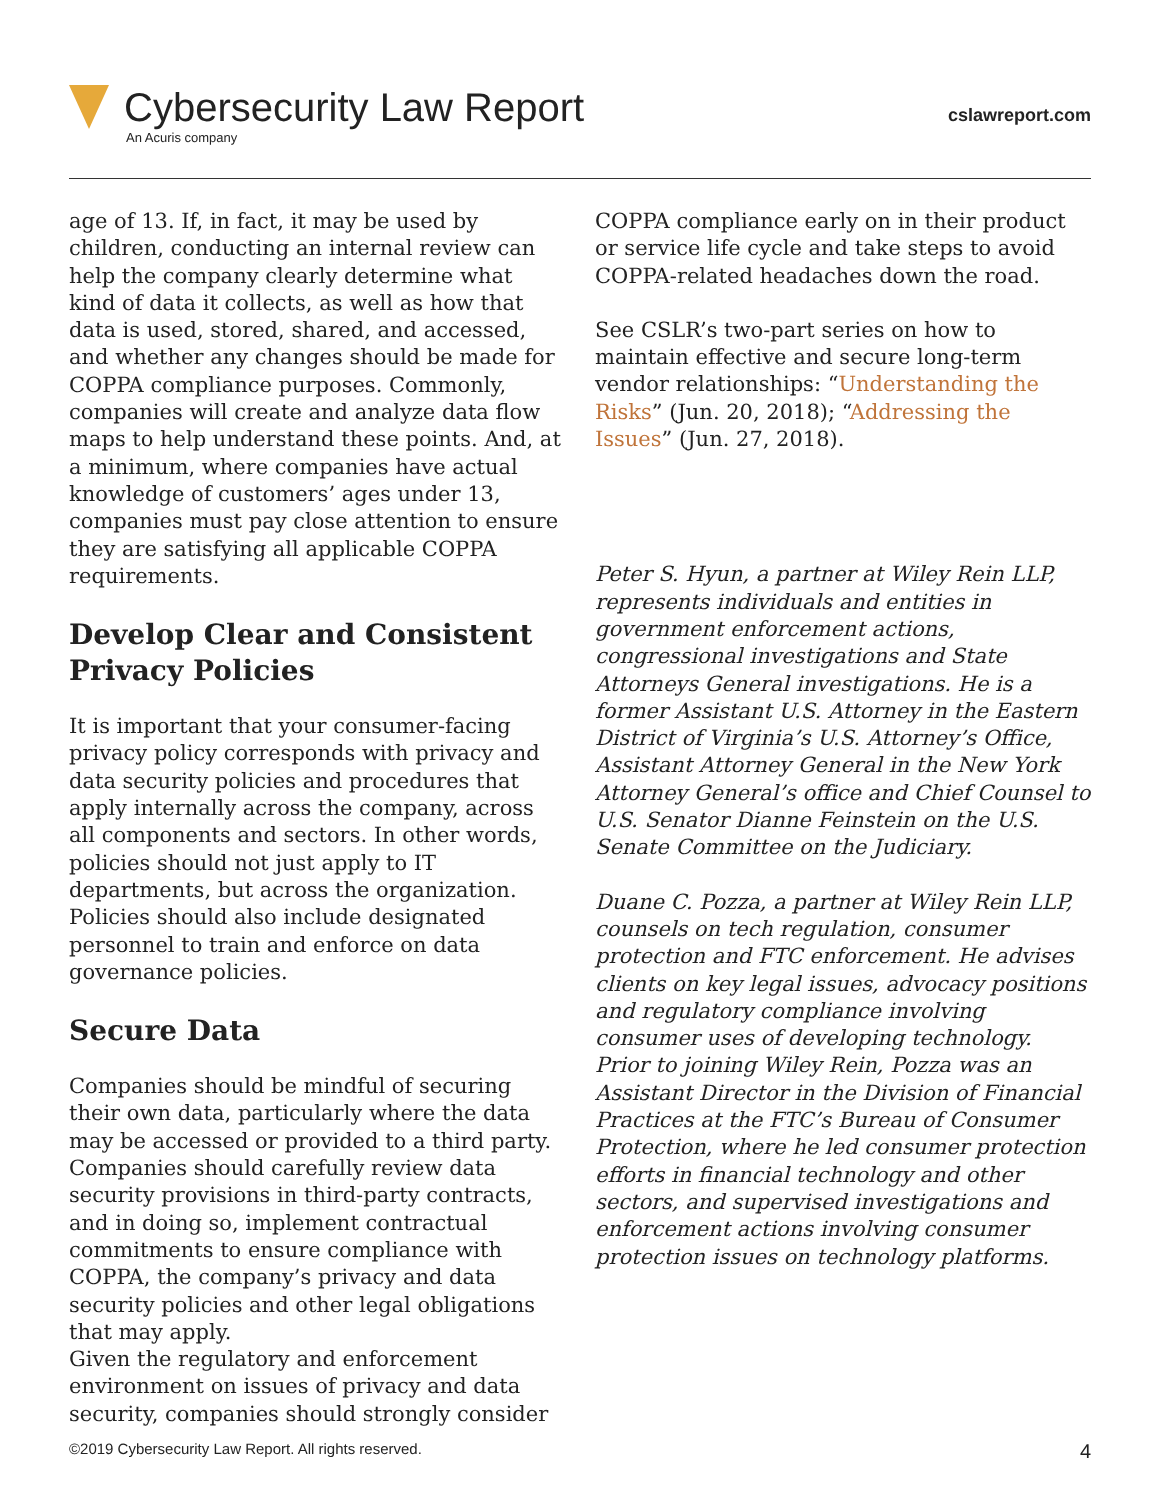Cybersecurity Law Report
An Acuris company
cslawreport.com
age of 13. If, in fact, it may be used by children, conducting an internal review can help the company clearly determine what kind of data it collects, as well as how that data is used, stored, shared, and accessed, and whether any changes should be made for COPPA compliance purposes. Commonly, companies will create and analyze data flow maps to help understand these points. And, at a minimum, where companies have actual knowledge of customers’ ages under 13, companies must pay close attention to ensure they are satisfying all applicable COPPA requirements.
Develop Clear and Consistent Privacy Policies
It is important that your consumer-facing privacy policy corresponds with privacy and data security policies and procedures that apply internally across the company, across all components and sectors. In other words, policies should not just apply to IT departments, but across the organization. Policies should also include designated personnel to train and enforce on data governance policies.
Secure Data
Companies should be mindful of securing their own data, particularly where the data may be accessed or provided to a third party. Companies should carefully review data security provisions in third-party contracts, and in doing so, implement contractual commitments to ensure compliance with COPPA, the company’s privacy and data security policies and other legal obligations that may apply.
Given the regulatory and enforcement environment on issues of privacy and data security, companies should strongly consider
COPPA compliance early on in their product or service life cycle and take steps to avoid COPPA-related headaches down the road.
See CSLR’s two-part series on how to maintain effective and secure long-term vendor relationships: “Understanding the Risks” (Jun. 20, 2018); “Addressing the Issues” (Jun. 27, 2018).
Peter S. Hyun, a partner at Wiley Rein LLP, represents individuals and entities in government enforcement actions, congressional investigations and State Attorneys General investigations. He is a former Assistant U.S. Attorney in the Eastern District of Virginia’s U.S. Attorney’s Office, Assistant Attorney General in the New York Attorney General’s office and Chief Counsel to U.S. Senator Dianne Feinstein on the U.S. Senate Committee on the Judiciary.
Duane C. Pozza, a partner at Wiley Rein LLP, counsels on tech regulation, consumer protection and FTC enforcement. He advises clients on key legal issues, advocacy positions and regulatory compliance involving consumer uses of developing technology. Prior to joining Wiley Rein, Pozza was an Assistant Director in the Division of Financial Practices at the FTC’s Bureau of Consumer Protection, where he led consumer protection efforts in financial technology and other sectors, and supervised investigations and enforcement actions involving consumer protection issues on technology platforms.
©2019 Cybersecurity Law Report. All rights reserved. 4